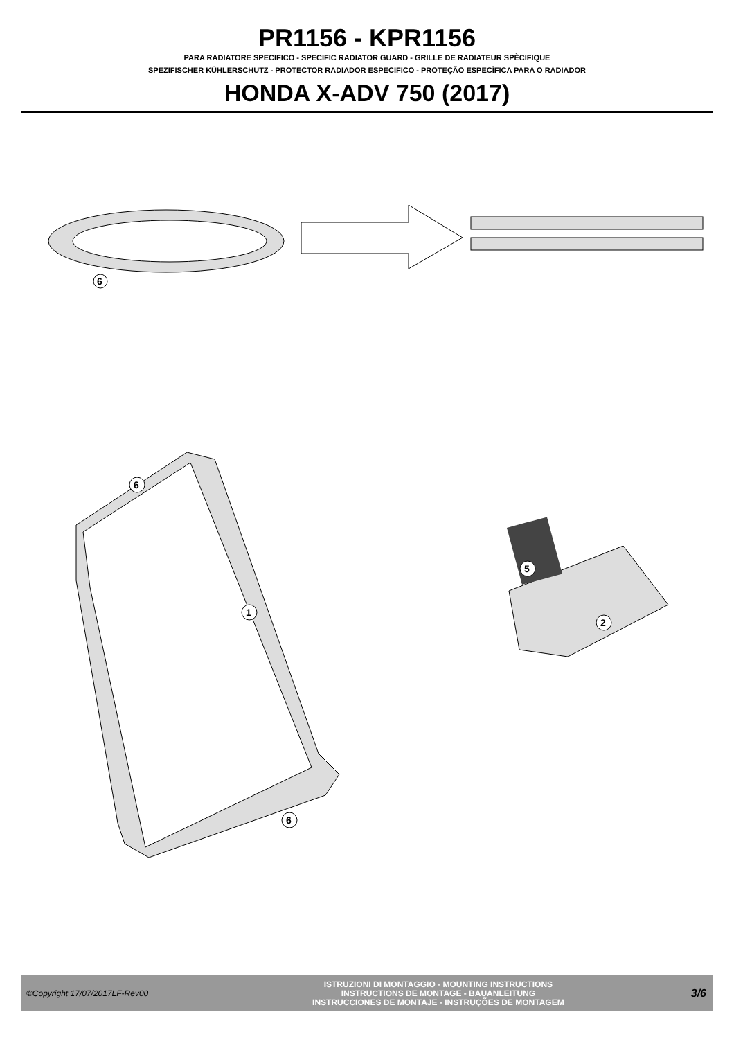PR1156 - KPR1156
PARA RADIATORE SPECIFICO - SPECIFIC RADIATOR GUARD - GRILLE DE RADIATEUR SPÈCIFIQUE
SPEZIFISCHER KÜHLERSCHUTZ - PROTECTOR RADIADOR ESPECIFICO - PROTEÇÃO ESPECÍFICA PARA O RADIADOR
HONDA X-ADV 750 (2017)
6
6
1
6
5
2
©Copyright 17/07/2017LF-Rev00
ISTRUZIONI DI MONTAGGIO - MOUNTING INSTRUCTIONS
INSTRUCTIONS DE MONTAGE - BAUANLEITUNG
INSTRUCCIONES DE MONTAJE - INSTRUÇÕES DE MONTAGEM
3/6